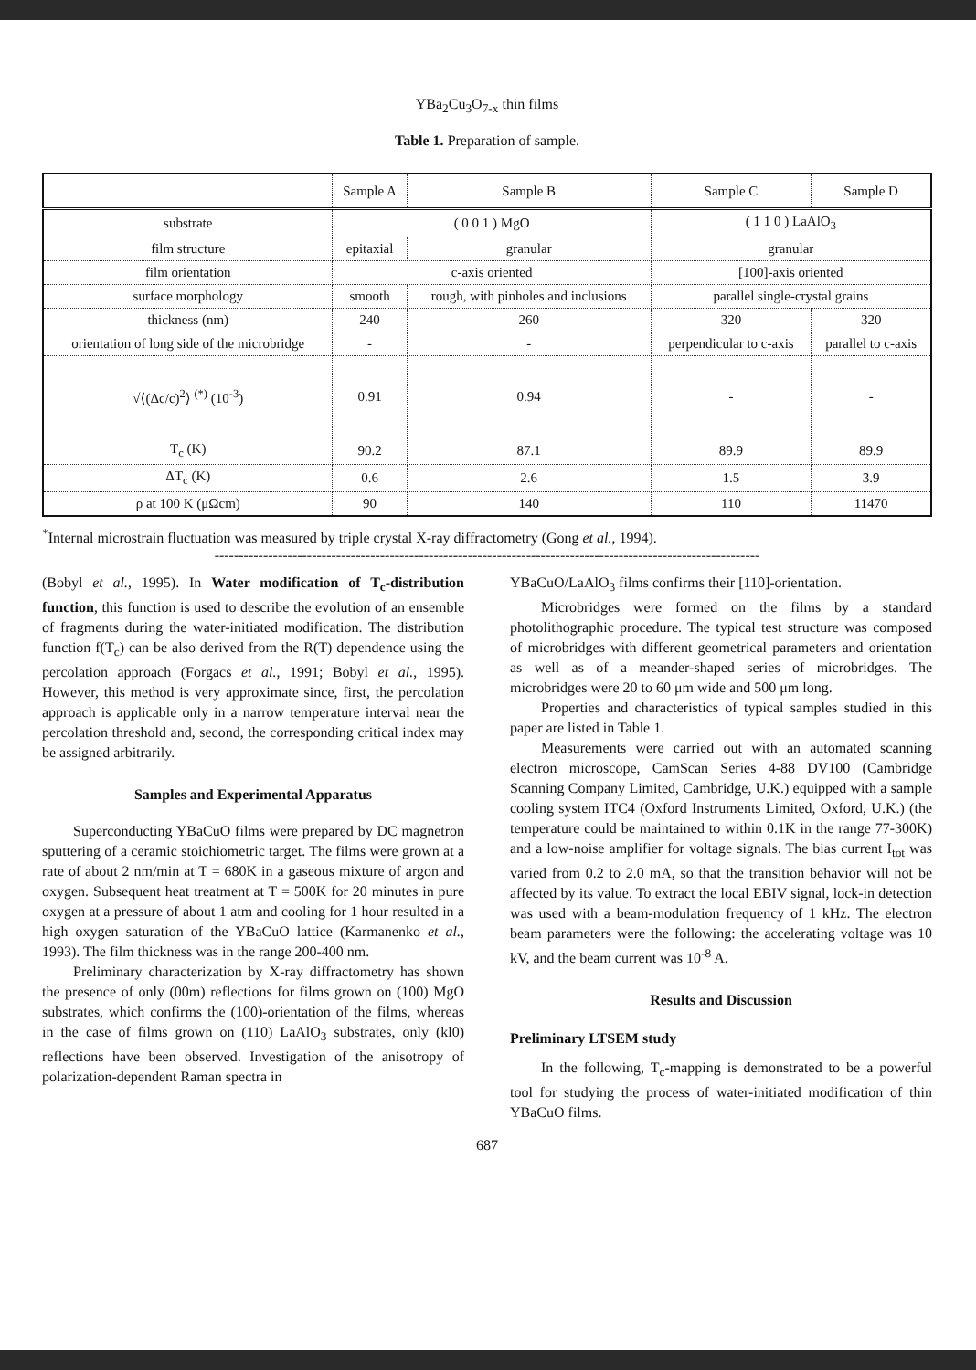YBa<sub>2</sub>Cu<sub>3</sub>O<sub>7-x</sub> thin films
Table 1. Preparation of sample.
| | Sample A | Sample B | Sample C | Sample D |
| --- | --- | --- | --- | --- |
| substrate | ( 0 0 1 ) MgO | | ( 1 1 0 ) LaAlO<sub>3</sub> | |
| film structure | epitaxial | granular | granular | |
| film orientation | c-axis oriented | | [100]-axis oriented | |
| surface morphology | smooth | rough, with pinholes and inclusions | parallel single-crystal grains | |
| thickness (nm) | 240 | 260 | 320 | 320 |
| orientation of long side of the microbridge | - | - | perpendicular to c-axis | parallel to c-axis |
| √⟨(Δc/c)<sup>2</sup>⟩ <sup>(*)</sup> (10<sup>-3</sup>) | 0.91 | 0.94 | - | - |
| T<sub>c</sub> (K) | 90.2 | 87.1 | 89.9 | 89.9 |
| ΔT<sub>c</sub> (K) | 0.6 | 2.6 | 1.5 | 3.9 |
| ρ at 100 K (μΩcm) | 90 | 140 | 110 | 11470 |
<sup>*</sup> Internal microstrain fluctuation was measured by triple crystal X-ray diffractometry (Gong et al., 1994).
----------------------------------------------------------------------------------------------------------------
(Bobyl et al., 1995). In Water modification of T<sub>c</sub>-distribution function, this function is used to describe the evolution of an ensemble of fragments during the water-initiated modification. The distribution function f(T<sub>c</sub>) can be also derived from the R(T) dependence using the percolation approach (Forgacs et al., 1991; Bobyl et al., 1995). However, this method is very approximate since, first, the percolation approach is applicable only in a narrow temperature interval near the percolation threshold and, second, the corresponding critical index may be assigned arbitrarily.
Samples and Experimental Apparatus
Superconducting YBaCuO films were prepared by DC magnetron sputtering of a ceramic stoichiometric target. The films were grown at a rate of about 2 nm/min at T = 680K in a gaseous mixture of argon and oxygen. Subsequent heat treatment at T = 500K for 20 minutes in pure oxygen at a pressure of about 1 atm and cooling for 1 hour resulted in a high oxygen saturation of the YBaCuO lattice (Karmanenko et al., 1993). The film thickness was in the range 200-400 nm.
Preliminary characterization by X-ray diffractometry has shown the presence of only (00m) reflections for films grown on (100) MgO substrates, which confirms the (100)-orientation of the films, whereas in the case of films grown on (110) LaAlO<sub>3</sub> substrates, only (kl0) reflections have been observed. Investigation of the anisotropy of polarization-dependent Raman spectra in
YBaCuO/LaAlO<sub>3</sub> films confirms their [110]-orientation.
Microbridges were formed on the films by a standard photolithographic procedure. The typical test structure was composed of microbridges with different geometrical parameters and orientation as well as of a meander-shaped series of microbridges. The microbridges were 20 to 60 μm wide and 500 μm long.
Properties and characteristics of typical samples studied in this paper are listed in Table 1.
Measurements were carried out with an automated scanning electron microscope, CamScan Series 4-88 DV100 (Cambridge Scanning Company Limited, Cambridge, U.K.) equipped with a sample cooling system ITC4 (Oxford Instruments Limited, Oxford, U.K.) (the temperature could be maintained to within 0.1K in the range 77-300K) and a low-noise amplifier for voltage signals. The bias current I<sub>tot</sub> was varied from 0.2 to 2.0 mA, so that the transition behavior will not be affected by its value. To extract the local EBIV signal, lock-in detection was used with a beam-modulation frequency of 1 kHz. The electron beam parameters were the following: the accelerating voltage was 10 kV, and the beam current was 10<sup>-8</sup> A.
Results and Discussion
Preliminary LTSEM study
In the following, T<sub>c</sub>-mapping is demonstrated to be a powerful tool for studying the process of water-initiated modification of thin YBaCuO films.
687